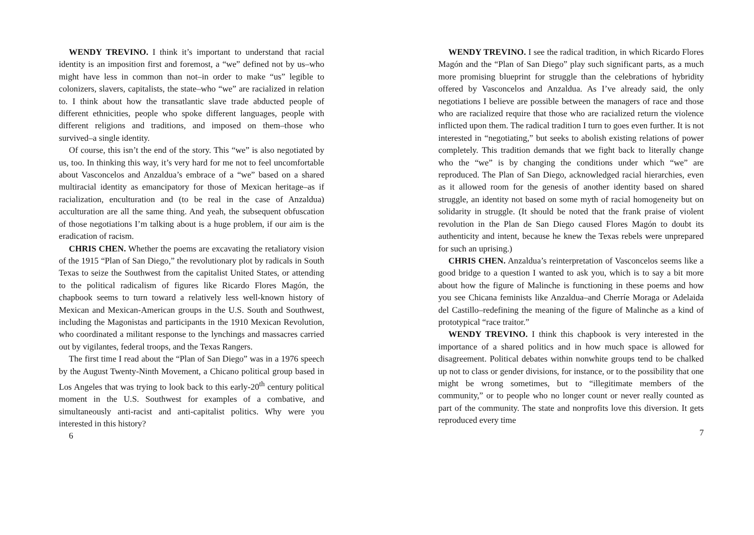WENDY TREVINO. I think it’s important to understand that racial identity is an imposition first and foremost, a “we” defined not by us–who might have less in common than not–in order to make “us” legible to colonizers, slavers, capitalists, the state–who “we” are racialized in relation to. I think about how the transatlantic slave trade abducted people of different ethnicities, people who spoke different languages, people with different religions and traditions, and imposed on them–those who survived–a single identity.
Of course, this isn’t the end of the story. This “we” is also negotiated by us, too. In thinking this way, it’s very hard for me not to feel uncomfortable about Vasconcelos and Anzaldua’s embrace of a “we” based on a shared multiracial identity as emancipatory for those of Mexican heritage–as if racialization, enculturation and (to be real in the case of Anzaldua) acculturation are all the same thing. And yeah, the subsequent obfuscation of those negotiations I’m talking about is a huge problem, if our aim is the eradication of racism.
CHRIS CHEN. Whether the poems are excavating the retaliatory vision of the 1915 “Plan of San Diego,” the revolutionary plot by radicals in South Texas to seize the Southwest from the capitalist United States, or attending to the political radicalism of figures like Ricardo Flores Magón, the chapbook seems to turn toward a relatively less well-known history of Mexican and Mexican-American groups in the U.S. South and Southwest, including the Magonistas and participants in the 1910 Mexican Revolution, who coordinated a militant response to the lynchings and massacres carried out by vigilantes, federal troops, and the Texas Rangers.
The first time I read about the “Plan of San Diego” was in a 1976 speech by the August Twenty-Ninth Movement, a Chicano political group based in Los Angeles that was trying to look back to this early-20<sup>th</sup> century political moment in the U.S. Southwest for examples of a combative, and simultaneously anti-racist and anti-capitalist politics. Why were you interested in this history?
6
WENDY TREVINO. I see the radical tradition, in which Ricardo Flores Magón and the “Plan of San Diego” play such significant parts, as a much more promising blueprint for struggle than the celebrations of hybridity offered by Vasconcelos and Anzaldua. As I’ve already said, the only negotiations I believe are possible between the managers of race and those who are racialized require that those who are racialized return the violence inflicted upon them. The radical tradition I turn to goes even further. It is not interested in “negotiating,” but seeks to abolish existing relations of power completely. This tradition demands that we fight back to literally change who the “we” is by changing the conditions under which “we” are reproduced. The Plan of San Diego, acknowledged racial hierarchies, even as it allowed room for the genesis of another identity based on shared struggle, an identity not based on some myth of racial homogeneity but on solidarity in struggle. (It should be noted that the frank praise of violent revolution in the Plan de San Diego caused Flores Magón to doubt its authenticity and intent, because he knew the Texas rebels were unprepared for such an uprising.)
CHRIS CHEN. Anzaldua’s reinterpretation of Vasconcelos seems like a good bridge to a question I wanted to ask you, which is to say a bit more about how the figure of Malinche is functioning in these poems and how you see Chicana feminists like Anzaldua–and Cherríe Moraga or Adelaida del Castillo–redefining the meaning of the figure of Malinche as a kind of prototypical “race traitor.”
WENDY TREVINO. I think this chapbook is very interested in the importance of a shared politics and in how much space is allowed for disagreement. Political debates within nonwhite groups tend to be chalked up not to class or gender divisions, for instance, or to the possibility that one might be wrong sometimes, but to “illegitimate members of the community,” or to people who no longer count or never really counted as part of the community. The state and nonprofits love this diversion. It gets reproduced every time
7